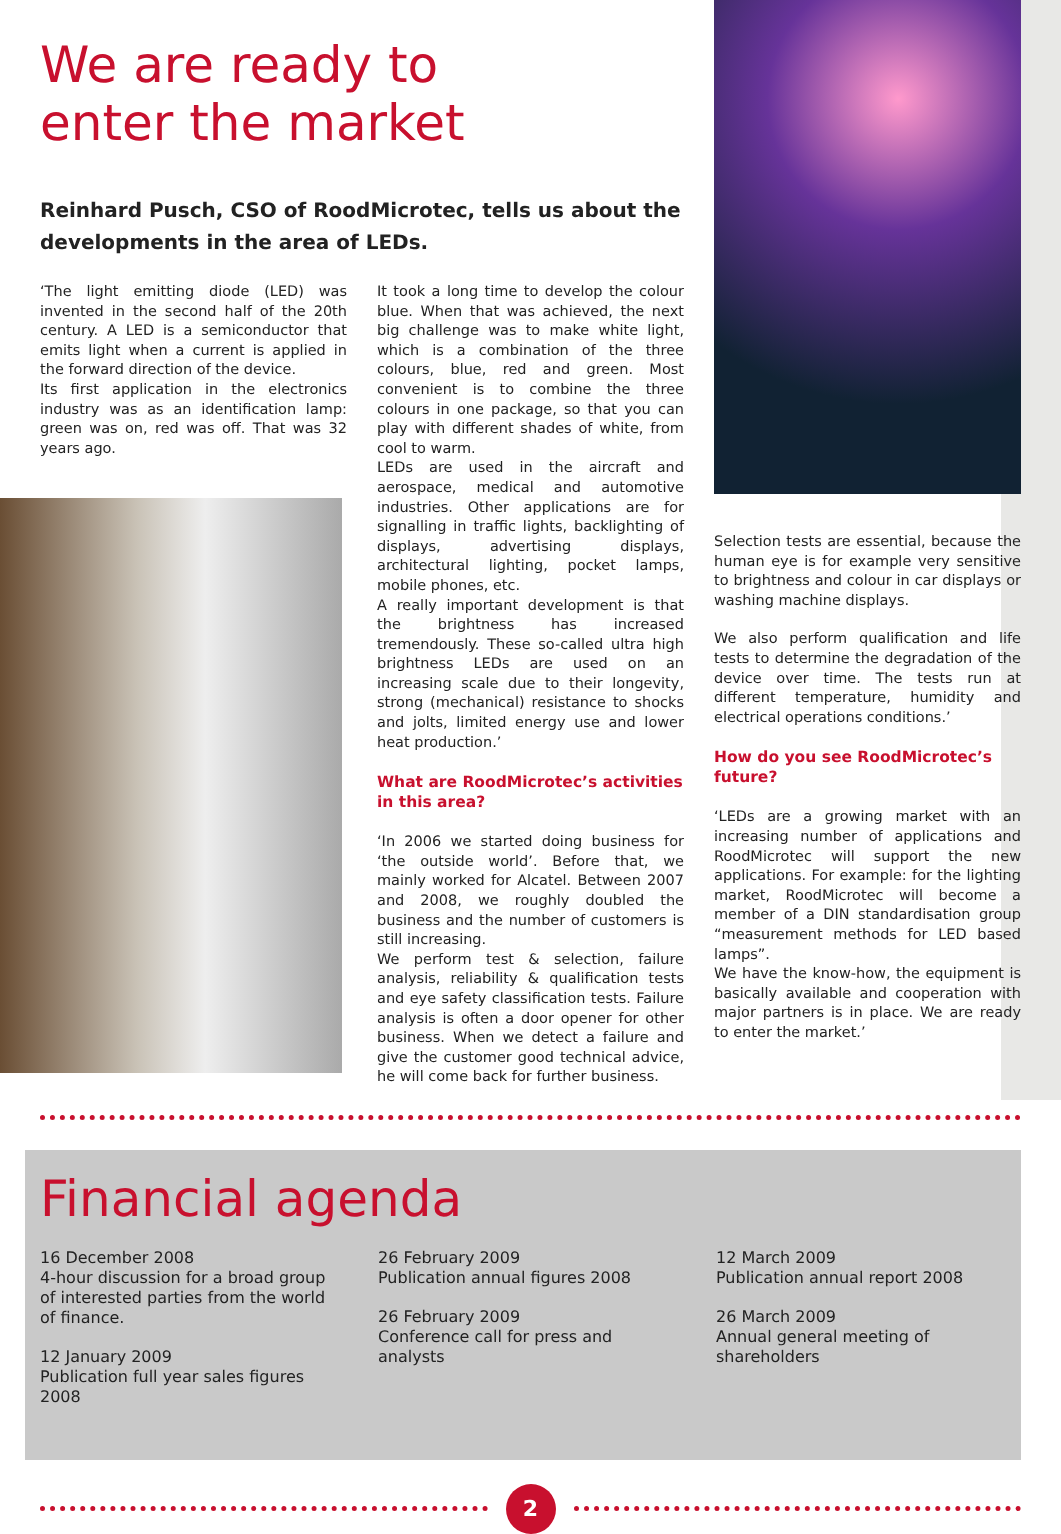We are ready to
enter the market
Reinhard Pusch, CSO of RoodMicrotec, tells us about the developments in the area of LEDs.
‘The light emitting diode (LED) was invented in the second half of the 20th century. A LED is a semiconductor that emits light when a current is applied in the forward direction of the device.
Its first application in the electronics industry was as an identification lamp: green was on, red was off. That was 32 years ago.
It took a long time to develop the colour blue. When that was achieved, the next big challenge was to make white light, which is a combination of the three colours, blue, red and green. Most convenient is to combine the three colours in one package, so that you can play with different shades of white, from cool to warm.
LEDs are used in the aircraft and aerospace, medical and automotive industries. Other applications are for signalling in traffic lights, backlighting of displays, advertising displays, architectural lighting, pocket lamps, mobile phones, etc.
A really important development is that the brightness has increased tremendously. These so-called ultra high brightness LEDs are used on an increasing scale due to their longevity, strong (mechanical) resistance to shocks and jolts, limited energy use and lower heat production.’
What are RoodMicrotec’s activities in this area?
‘In 2006 we started doing business for ‘the outside world’. Before that, we mainly worked for Alcatel. Between 2007 and 2008, we roughly doubled the business and the number of customers is still increasing.
We perform test & selection, failure analysis, reliability & qualification tests and eye safety classification tests. Failure analysis is often a door opener for other business. When we detect a failure and give the customer good technical advice, he will come back for further business.
Selection tests are essential, because the human eye is for example very sensitive to brightness and colour in car displays or washing machine displays.
We also perform qualification and life tests to determine the degradation of the device over time. The tests run at different temperature, humidity and electrical operations conditions.’
How do you see RoodMicrotec’s future?
‘LEDs are a growing market with an increasing number of applications and RoodMicrotec will support the new applications. For example: for the lighting market, RoodMicrotec will become a member of a DIN standardisation group “measurement methods for LED based lamps”.
We have the know-how, the equipment is basically available and cooperation with major partners is in place. We are ready to enter the market.’
Financial agenda
16 December 2008
4-hour discussion for a broad group of interested parties from the world of finance.
12 January 2009
Publication full year sales figures 2008
26 February 2009
Publication annual figures 2008
26 February 2009
Conference call for press and analysts
12 March 2009
Publication annual report 2008
26 March 2009
Annual general meeting of shareholders
2